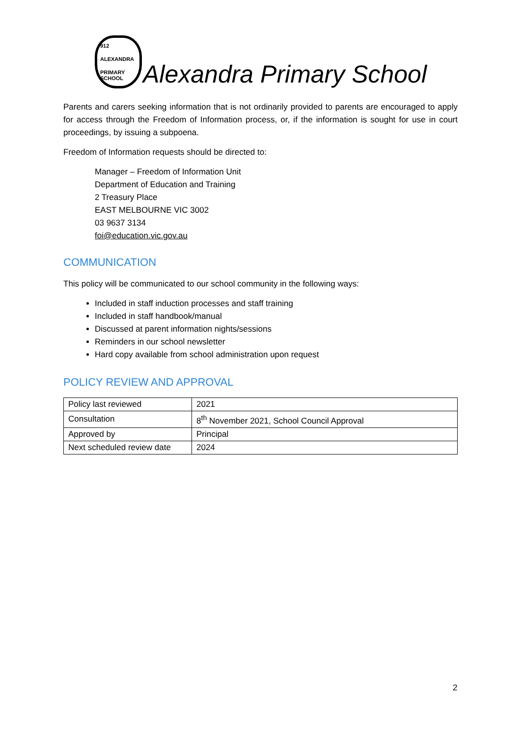912
ALEXANDRA
PRIMARY SCHOOL
Alexandra Primary School
Parents and carers seeking information that is not ordinarily provided to parents are encouraged to apply for access through the Freedom of Information process, or, if the information is sought for use in court proceedings, by issuing a subpoena.
Freedom of Information requests should be directed to:
Manager – Freedom of Information Unit
Department of Education and Training
2 Treasury Place
EAST MELBOURNE VIC 3002
03 9637 3134
foi@education.vic.gov.au
COMMUNICATION
This policy will be communicated to our school community in the following ways:
Included in staff induction processes and staff training
Included in staff handbook/manual
Discussed at parent information nights/sessions
Reminders in our school newsletter
Hard copy available from school administration upon request
POLICY REVIEW AND APPROVAL
| Policy last reviewed | 2021 |
| Consultation | 8<sup>th</sup> November 2021, School Council Approval |
| Approved by | Principal |
| Next scheduled review date | 2024 |
2